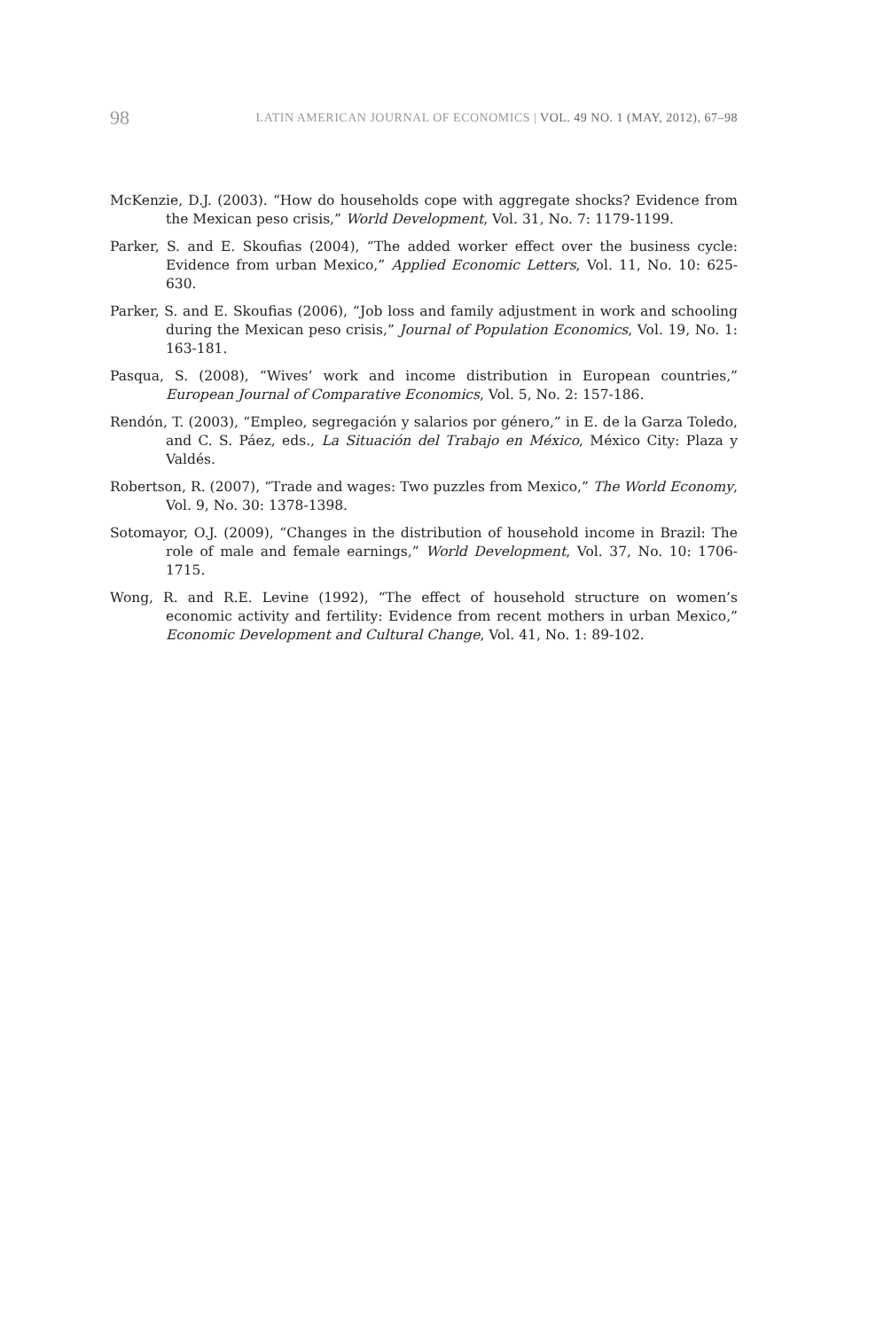98 LATIN AMERICAN JOURNAL OF ECONOMICS | VOL. 49 NO. 1 (MAY, 2012), 67–98
McKenzie, D.J. (2003). “How do households cope with aggregate shocks? Evidence from the Mexican peso crisis,” World Development, Vol. 31, No. 7: 1179-1199.
Parker, S. and E. Skoufias (2004), “The added worker effect over the business cycle: Evidence from urban Mexico,” Applied Economic Letters, Vol. 11, No. 10: 625-630.
Parker, S. and E. Skoufias (2006), “Job loss and family adjustment in work and schooling during the Mexican peso crisis,” Journal of Population Economics, Vol. 19, No. 1: 163-181.
Pasqua, S. (2008), “Wives’ work and income distribution in European countries,” European Journal of Comparative Economics, Vol. 5, No. 2: 157-186.
Rendón, T. (2003), “Empleo, segregación y salarios por género,” in E. de la Garza Toledo, and C. S. Páez, eds., La Situación del Trabajo en México, México City: Plaza y Valdés.
Robertson, R. (2007), “Trade and wages: Two puzzles from Mexico,” The World Economy, Vol. 9, No. 30: 1378-1398.
Sotomayor, O.J. (2009), “Changes in the distribution of household income in Brazil: The role of male and female earnings,” World Development, Vol. 37, No. 10: 1706-1715.
Wong, R. and R.E. Levine (1992), “The effect of household structure on women’s economic activity and fertility: Evidence from recent mothers in urban Mexico,” Economic Development and Cultural Change, Vol. 41, No. 1: 89-102.